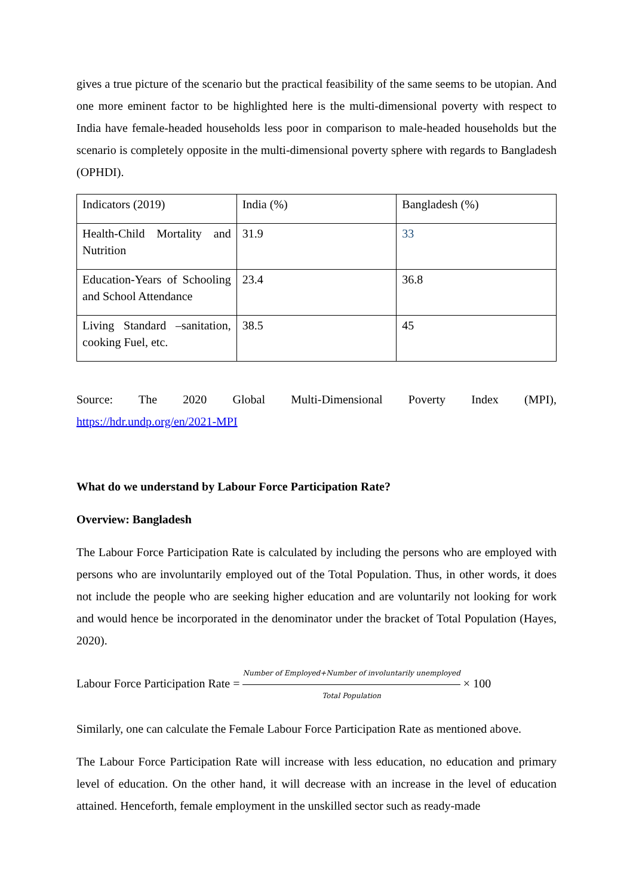gives a true picture of the scenario but the practical feasibility of the same seems to be utopian. And one more eminent factor to be highlighted here is the multi-dimensional poverty with respect to India have female-headed households less poor in comparison to male-headed households but the scenario is completely opposite in the multi-dimensional poverty sphere with regards to Bangladesh (OPHDI).
| Indicators (2019) | India (%) | Bangladesh (%) |
| Health-Child Mortality and Nutrition | 31.9 | 33 |
| Education-Years of Schooling and School Attendance | 23.4 | 36.8 |
| Living Standard –sanitation, cooking Fuel, etc. | 38.5 | 45 |
Source: The 2020 Global Multi-Dimensional Poverty Index (MPI),
https://hdr.undp.org/en/2021-MPI
What do we understand by Labour Force Participation Rate?
Overview: Bangladesh
The Labour Force Participation Rate is calculated by including the persons who are employed with persons who are involuntarily employed out of the Total Population. Thus, in other words, it does not include the people who are seeking higher education and are voluntarily not looking for work and would hence be incorporated in the denominator under the bracket of Total Population (Hayes, 2020).
Labour Force Participation Rate = Number of Employed+Number of involuntarily unemployed Total Population × 100
Similarly, one can calculate the Female Labour Force Participation Rate as mentioned above.
The Labour Force Participation Rate will increase with less education, no education and primary level of education. On the other hand, it will decrease with an increase in the level of education attained. Henceforth, female employment in the unskilled sector such as ready-made